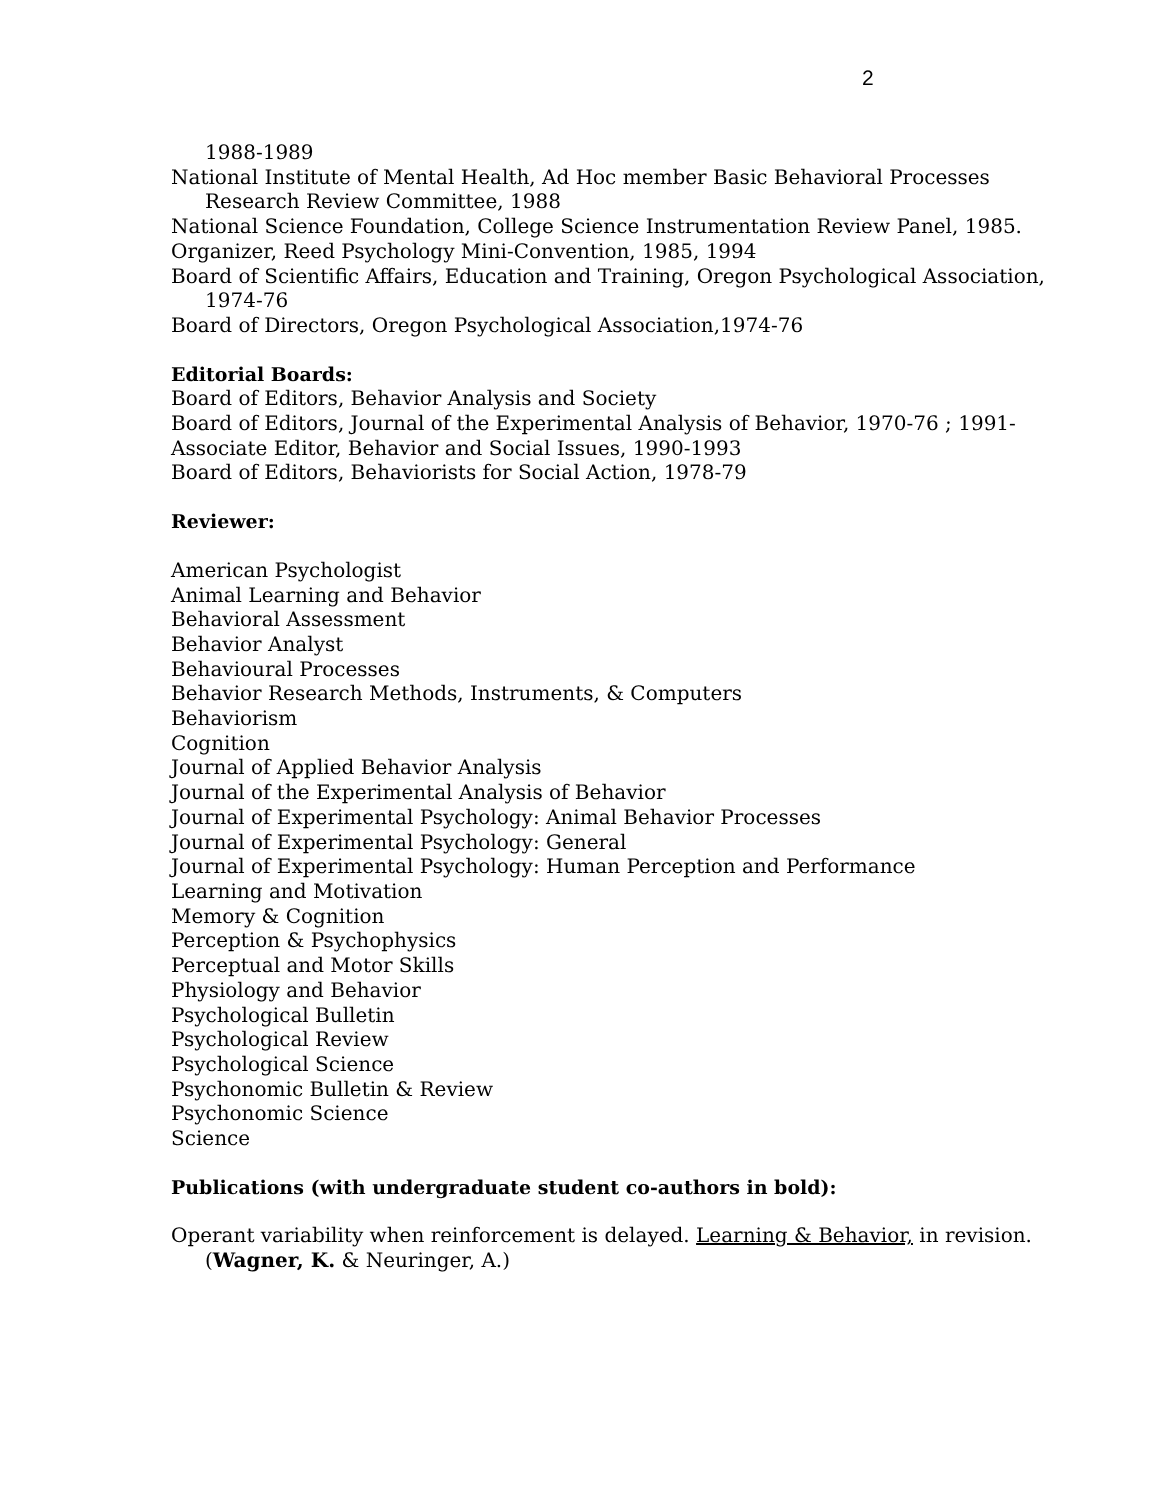2
1988-1989
National Institute of Mental Health, Ad Hoc member Basic Behavioral Processes Research Review Committee, 1988
National Science Foundation, College Science Instrumentation Review Panel, 1985.
Organizer, Reed Psychology Mini-Convention, 1985, 1994
Board of Scientific Affairs, Education and Training, Oregon Psychological Association, 1974-76
Board of Directors, Oregon Psychological Association,1974-76
Editorial Boards:
Board of Editors, Behavior Analysis and Society
Board of Editors, Journal of the Experimental Analysis of Behavior, 1970-76 ; 1991-
Associate Editor, Behavior and Social Issues, 1990-1993
Board of Editors, Behaviorists for Social Action, 1978-79
Reviewer:
American Psychologist
Animal Learning and Behavior
Behavioral Assessment
Behavior Analyst
Behavioural Processes
Behavior Research Methods, Instruments, & Computers
Behaviorism
Cognition
Journal of Applied Behavior Analysis
Journal of the Experimental Analysis of Behavior
Journal of Experimental Psychology: Animal Behavior Processes
Journal of Experimental Psychology: General
Journal of Experimental Psychology: Human Perception and Performance
Learning and Motivation
Memory & Cognition
Perception & Psychophysics
Perceptual and Motor Skills
Physiology and Behavior
Psychological Bulletin
Psychological Review
Psychological Science
Psychonomic Bulletin & Review
Psychonomic Science
Science
Publications (with undergraduate student co-authors in bold):
Operant variability when reinforcement is delayed. Learning & Behavior, in revision. (Wagner, K. & Neuringer, A.)